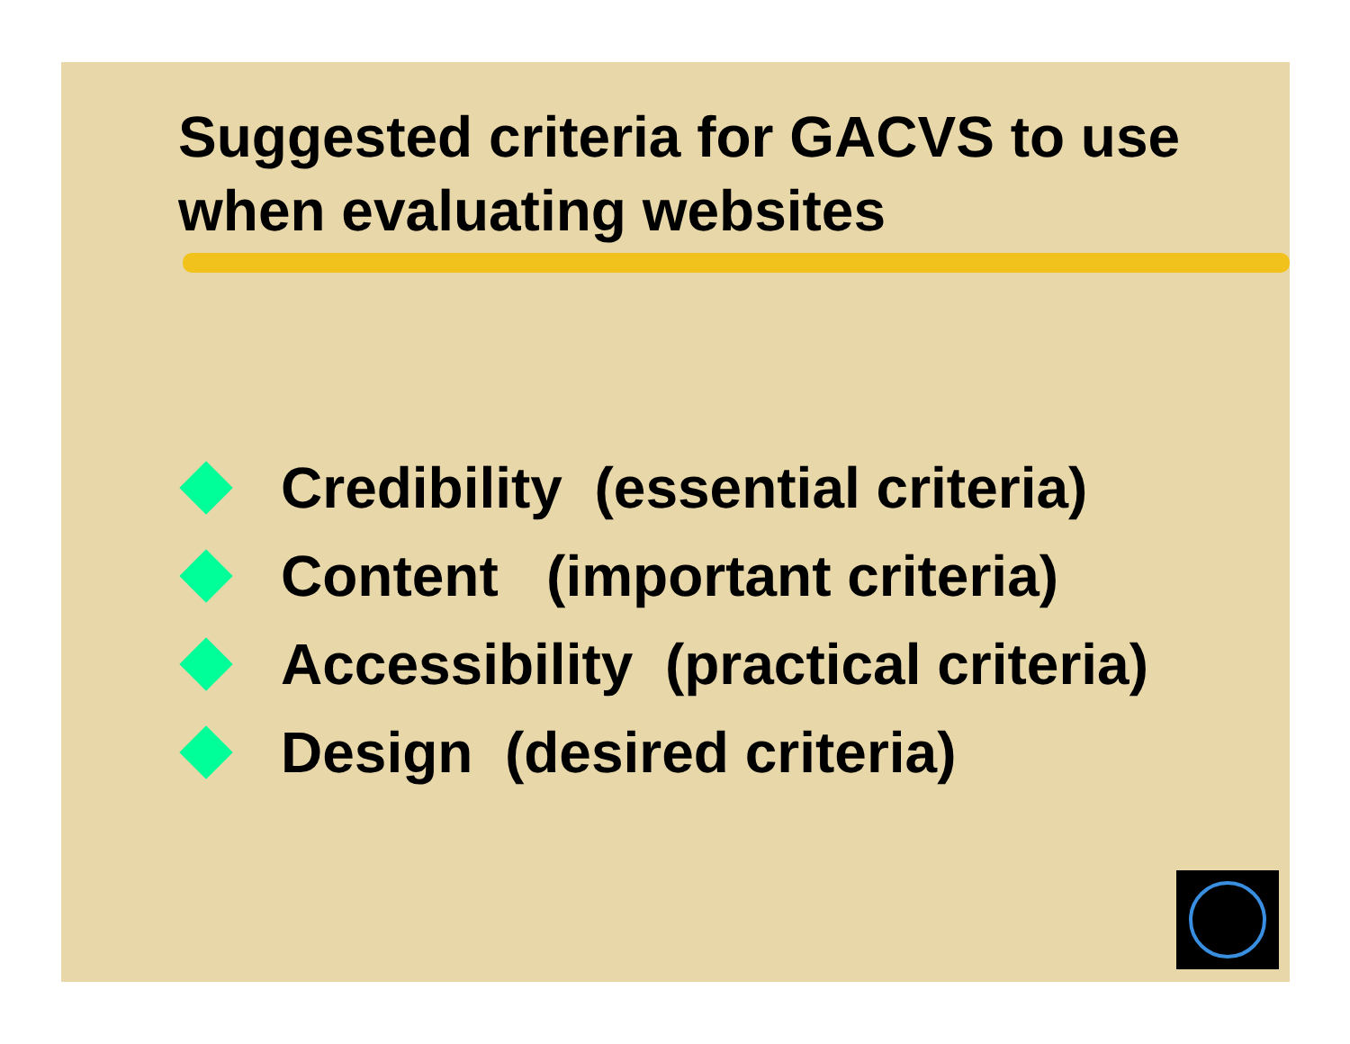Suggested criteria for GACVS to use when evaluating websites
Credibility (essential criteria)
Content (important criteria)
Accessibility (practical criteria)
Design (desired criteria)